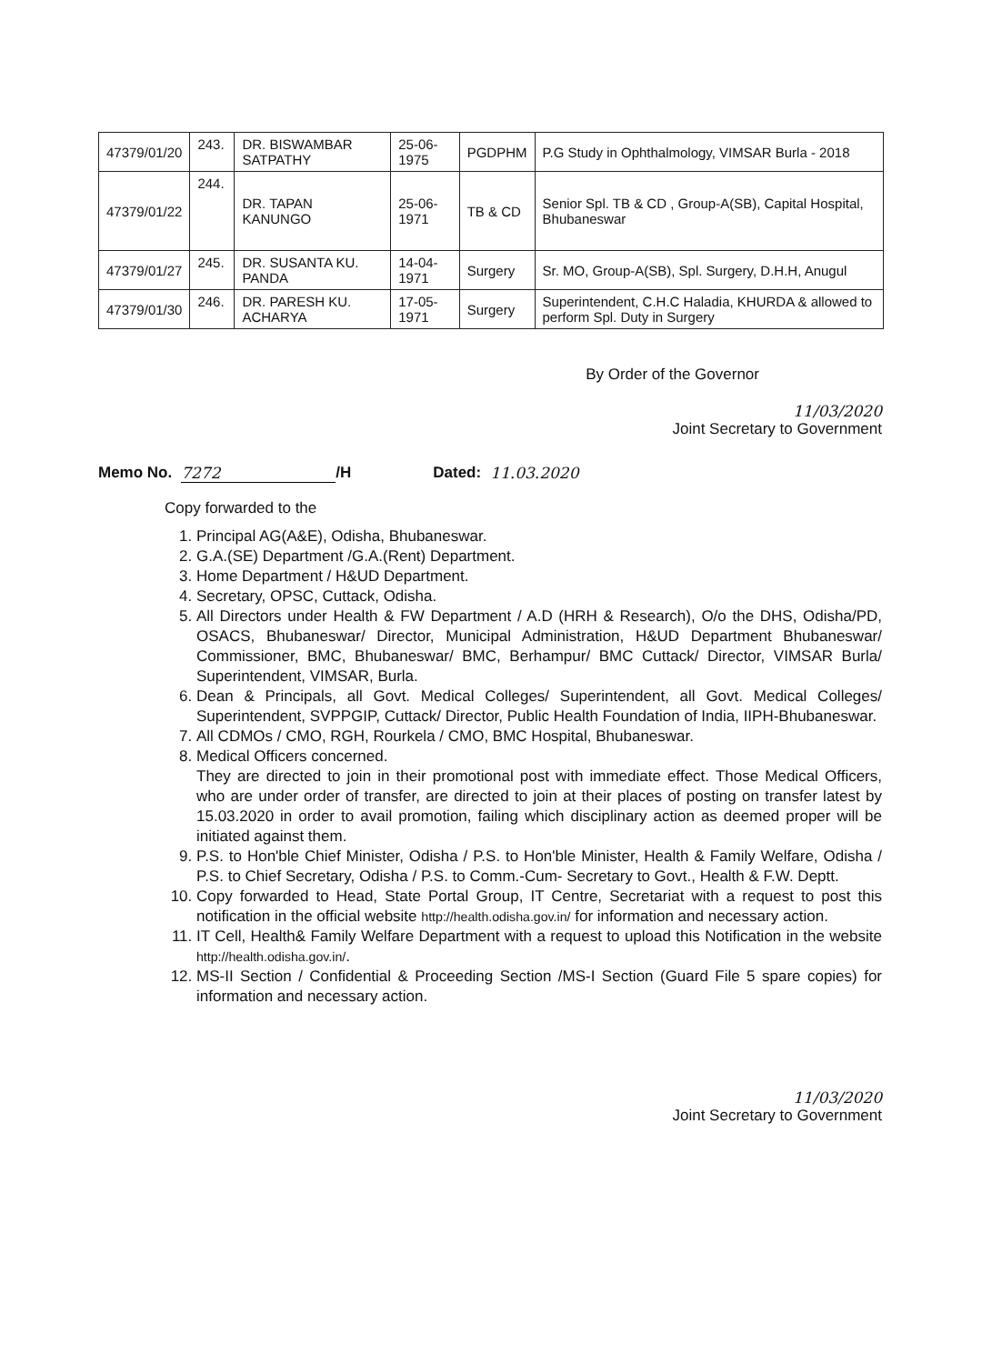| 47379/01/20 | 243. | DR. BISWAMBAR SATPATHY | 25-06-1975 | PGDPHM | P.G Study in Ophthalmology, VIMSAR Burla - 2018 |
| 47379/01/22 | 244. | DR. TAPAN KANUNGO | 25-06-1971 | TB & CD | Senior Spl. TB & CD , Group-A(SB), Capital Hospital, Bhubaneswar |
| 47379/01/27 | 245. | DR. SUSANTA KU. PANDA | 14-04-1971 | Surgery | Sr. MO, Group-A(SB), Spl. Surgery, D.H.H, Anugul |
| 47379/01/30 | 246. | DR. PARESH KU. ACHARYA | 17-05-1971 | Surgery | Superintendent, C.H.C Haladia, KHURDA & allowed to perform Spl. Duty in Surgery |
By Order of the Governor
11/03/2020
Joint Secretary to Government
Memo No. 7272 /H Dated: 11.03.2020
Copy forwarded to the
1. Principal AG(A&E), Odisha, Bhubaneswar.
2. G.A.(SE) Department /G.A.(Rent) Department.
3. Home Department / H&UD Department.
4. Secretary, OPSC, Cuttack, Odisha.
5. All Directors under Health & FW Department / A.D (HRH & Research), O/o the DHS, Odisha/PD, OSACS, Bhubaneswar/ Director, Municipal Administration, H&UD Department Bhubaneswar/ Commissioner, BMC, Bhubaneswar/ BMC, Berhampur/ BMC Cuttack/ Director, VIMSAR Burla/ Superintendent, VIMSAR, Burla.
6. Dean & Principals, all Govt. Medical Colleges/ Superintendent, all Govt. Medical Colleges/ Superintendent, SVPPGIP, Cuttack/ Director, Public Health Foundation of India, IIPH-Bhubaneswar.
7. All CDMOs / CMO, RGH, Rourkela / CMO, BMC Hospital, Bhubaneswar.
8. Medical Officers concerned.
They are directed to join in their promotional post with immediate effect. Those Medical Officers, who are under order of transfer, are directed to join at their places of posting on transfer latest by 15.03.2020 in order to avail promotion, failing which disciplinary action as deemed proper will be initiated against them.
9. P.S. to Hon'ble Chief Minister, Odisha / P.S. to Hon'ble Minister, Health & Family Welfare, Odisha / P.S. to Chief Secretary, Odisha / P.S. to Comm.-Cum- Secretary to Govt., Health & F.W. Deptt.
10. Copy forwarded to Head, State Portal Group, IT Centre, Secretariat with a request to post this notification in the official website http://health.odisha.gov.in/ for information and necessary action.
11. IT Cell, Health& Family Welfare Department with a request to upload this Notification in the website http://health.odisha.gov.in/.
12. MS-II Section / Confidential & Proceeding Section /MS-I Section (Guard File 5 spare copies) for information and necessary action.
11/03/2020
Joint Secretary to Government